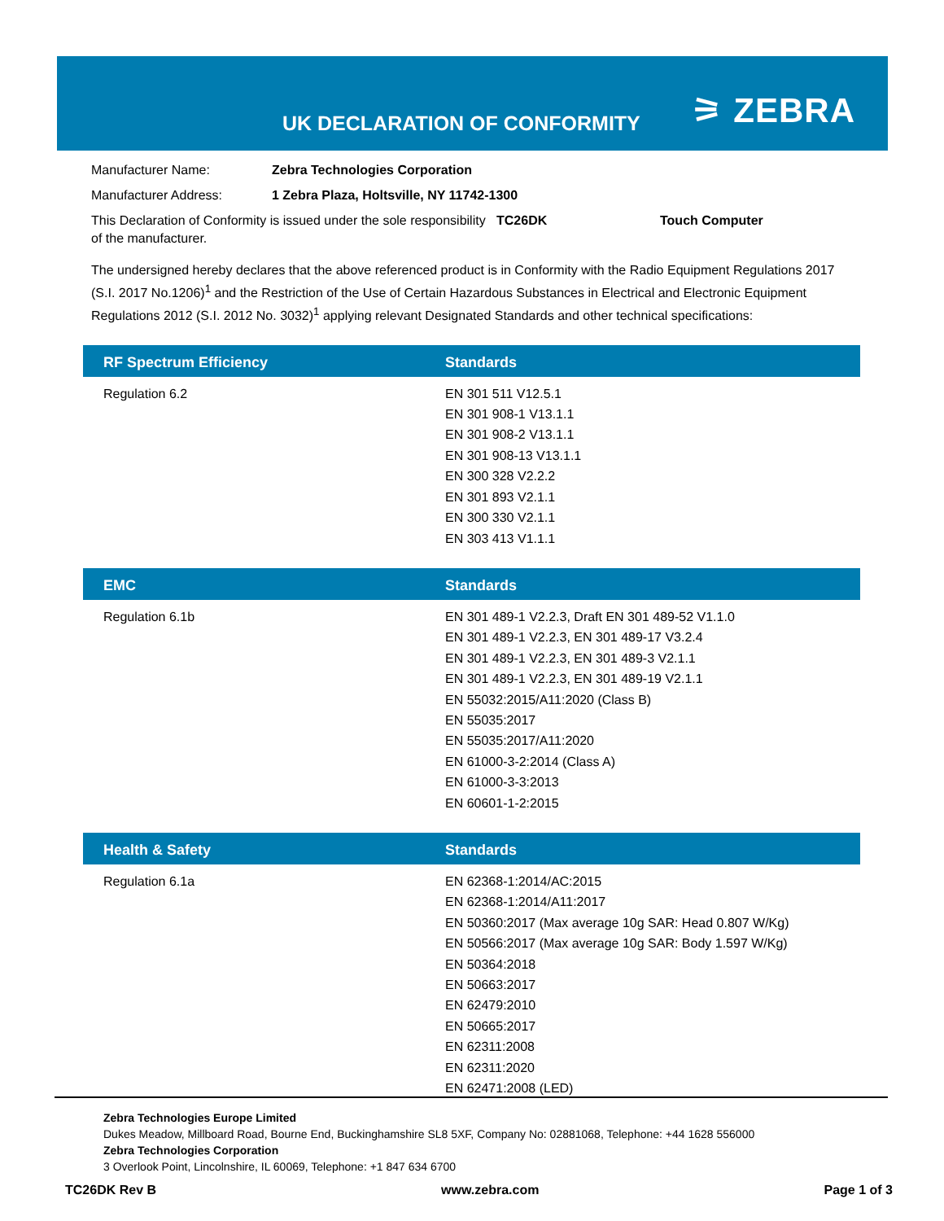UK DECLARATION OF CONFORMITY ⚞ ZEBRA
Manufacturer Name: Zebra Technologies Corporation
Manufacturer Address: 1 Zebra Plaza, Holtsville, NY 11742-1300
This Declaration of Conformity is issued under the sole responsibility of the manufacturer. TC26DK Touch Computer
The undersigned hereby declares that the above referenced product is in Conformity with the Radio Equipment Regulations 2017 (S.I. 2017 No.1206)<sup>1</sup> and the Restriction of the Use of Certain Hazardous Substances in Electrical and Electronic Equipment Regulations 2012 (S.I. 2012 No. 3032)<sup>1</sup> applying relevant Designated Standards and other technical specifications:
| RF Spectrum Efficiency | Standards |
| --- | --- |
| Regulation 6.2 | EN 301 511 V12.5.1 EN 301 908-1 V13.1.1 EN 301 908-2 V13.1.1 EN 301 908-13 V13.1.1 EN 300 328 V2.2.2 EN 301 893 V2.1.1 EN 300 330 V2.1.1 EN 303 413 V1.1.1 |
| EMC | Standards |
| --- | --- |
| Regulation 6.1b | EN 301 489-1 V2.2.3, Draft EN 301 489-52 V1.1.0 EN 301 489-1 V2.2.3, EN 301 489-17 V3.2.4 EN 301 489-1 V2.2.3, EN 301 489-3 V2.1.1 EN 301 489-1 V2.2.3, EN 301 489-19 V2.1.1 EN 55032:2015/A11:2020 (Class B) EN 55035:2017 EN 55035:2017/A11:2020 EN 61000-3-2:2014 (Class A) EN 61000-3-3:2013 EN 60601-1-2:2015 |
| Health & Safety | Standards |
| --- | --- |
| Regulation 6.1a | EN 62368-1:2014/AC:2015 EN 62368-1:2014/A11:2017 EN 50360:2017 (Max average 10g SAR: Head 0.807 W/Kg) EN 50566:2017 (Max average 10g SAR: Body 1.597 W/Kg) EN 50364:2018 EN 50663:2017 EN 62479:2010 EN 50665:2017 EN 62311:2008 EN 62311:2020 EN 62471:2008 (LED) |
Zebra Technologies Europe Limited
Dukes Meadow, Millboard Road, Bourne End, Buckinghamshire SL8 5XF, Company No: 02881068, Telephone: +44 1628 556000
Zebra Technologies Corporation
3 Overlook Point, Lincolnshire, IL 60069, Telephone: +1 847 634 6700
TC26DK Rev B www.zebra.com Page 1 of 3